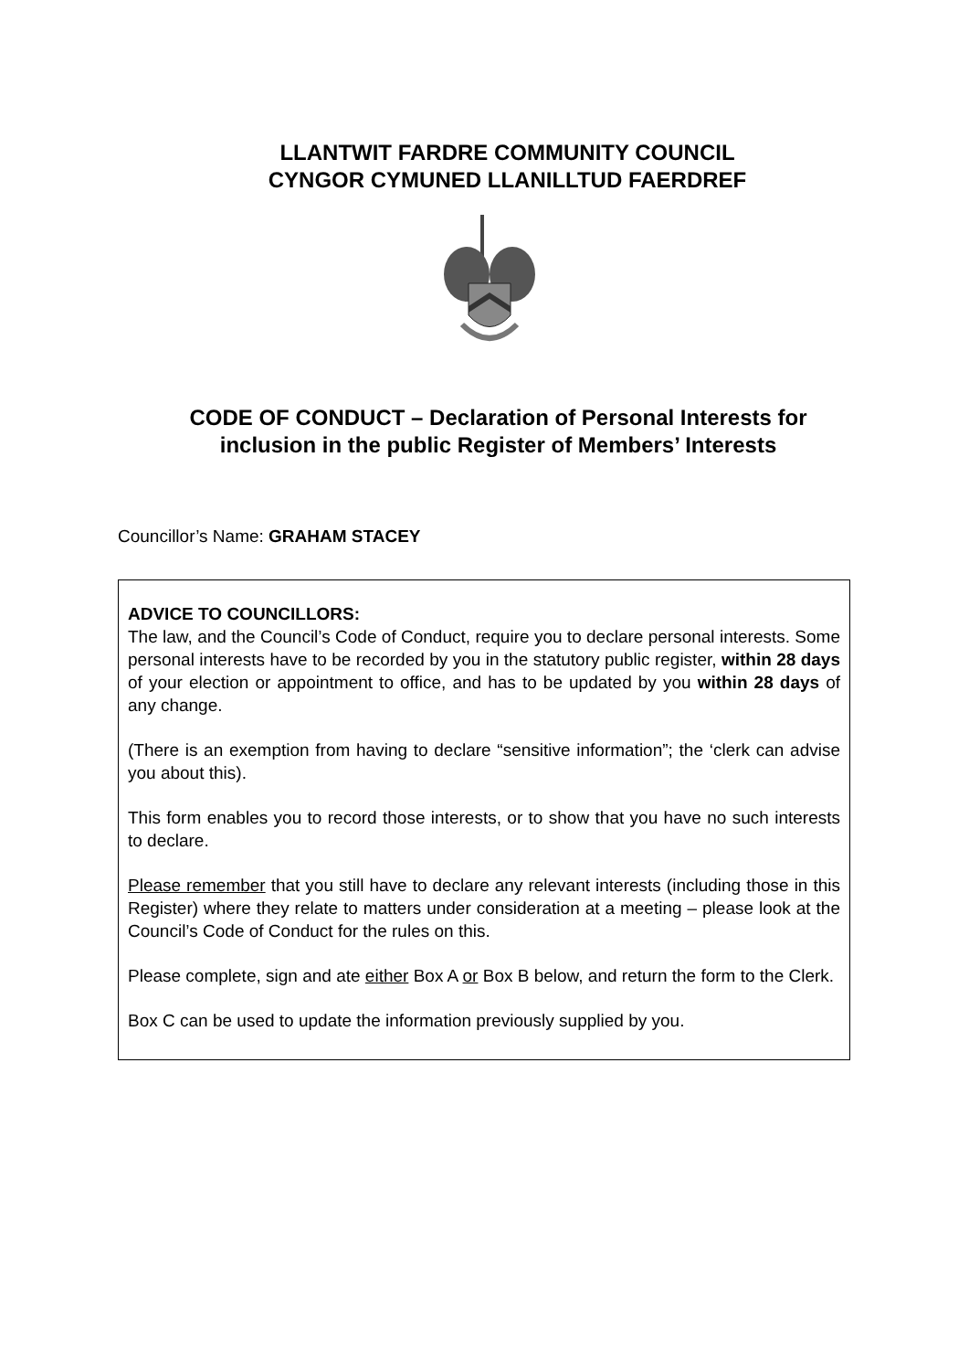LLANTWIT FARDRE COMMUNITY COUNCIL
CYNGOR CYMUNED LLANILLTUD FAERDREF
CODE OF CONDUCT – Declaration of Personal Interests for
inclusion in the public Register of Members’ Interests
Councillor’s Name: GRAHAM STACEY
ADVICE TO COUNCILLORS:
The law, and the Council’s Code of Conduct, require you to declare personal interests. Some personal interests have to be recorded by you in the statutory public register, within 28 days of your election or appointment to office, and has to be updated by you within 28 days of any change.
(There is an exemption from having to declare “sensitive information”; the ‘clerk can advise you about this).
This form enables you to record those interests, or to show that you have no such interests to declare.
Please remember that you still have to declare any relevant interests (including those in this Register) where they relate to matters under consideration at a meeting – please look at the Council’s Code of Conduct for the rules on this.
Please complete, sign and ate either Box A or Box B below, and return the form to the Clerk.
Box C can be used to update the information previously supplied by you.